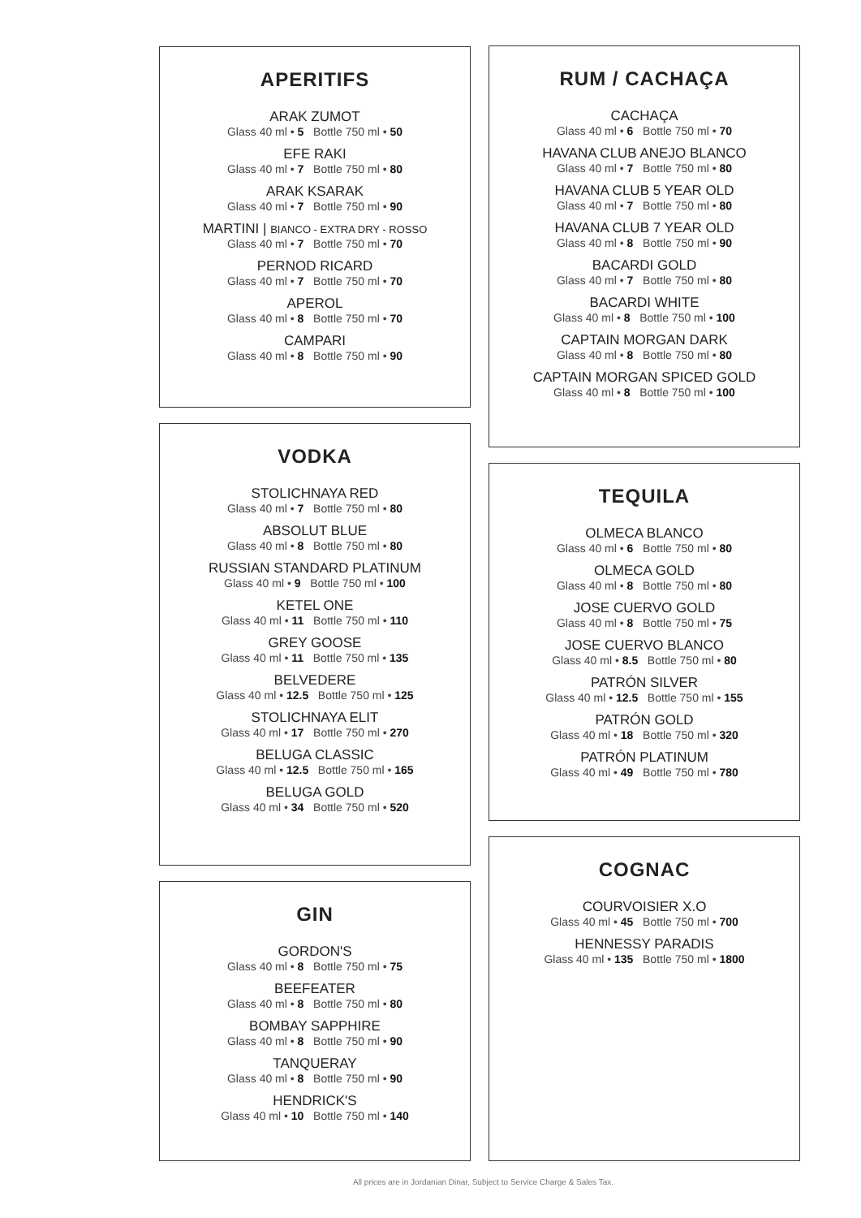APERITIFS
ARAK ZUMOT
Glass 40 ml • 5 Bottle 750 ml • 50
EFE RAKI
Glass 40 ml • 7 Bottle 750 ml • 80
ARAK KSARAK
Glass 40 ml • 7 Bottle 750 ml • 90
MARTINI | BIANCO - EXTRA DRY - ROSSO
Glass 40 ml • 7 Bottle 750 ml • 70
PERNOD RICARD
Glass 40 ml • 7 Bottle 750 ml • 70
APEROL
Glass 40 ml • 8 Bottle 750 ml • 70
CAMPARI
Glass 40 ml • 8 Bottle 750 ml • 90
VODKA
STOLICHNAYA RED
Glass 40 ml • 7 Bottle 750 ml • 80
ABSOLUT BLUE
Glass 40 ml • 8 Bottle 750 ml • 80
RUSSIAN STANDARD PLATINUM
Glass 40 ml • 9 Bottle 750 ml • 100
KETEL ONE
Glass 40 ml • 11 Bottle 750 ml • 110
GREY GOOSE
Glass 40 ml • 11 Bottle 750 ml • 135
BELVEDERE
Glass 40 ml • 12.5 Bottle 750 ml • 125
STOLICHNAYA ELIT
Glass 40 ml • 17 Bottle 750 ml • 270
BELUGA CLASSIC
Glass 40 ml • 12.5 Bottle 750 ml • 165
BELUGA GOLD
Glass 40 ml • 34 Bottle 750 ml • 520
GIN
GORDON'S
Glass 40 ml • 8 Bottle 750 ml • 75
BEEFEATER
Glass 40 ml • 8 Bottle 750 ml • 80
BOMBAY SAPPHIRE
Glass 40 ml • 8 Bottle 750 ml • 90
TANQUERAY
Glass 40 ml • 8 Bottle 750 ml • 90
HENDRICK'S
Glass 40 ml • 10 Bottle 750 ml • 140
RUM / CACHAÇA
CACHAÇA
Glass 40 ml • 6 Bottle 750 ml • 70
HAVANA CLUB ANEJO BLANCO
Glass 40 ml • 7 Bottle 750 ml • 80
HAVANA CLUB 5 YEAR OLD
Glass 40 ml • 7 Bottle 750 ml • 80
HAVANA CLUB 7 YEAR OLD
Glass 40 ml • 8 Bottle 750 ml • 90
BACARDI GOLD
Glass 40 ml • 7 Bottle 750 ml • 80
BACARDI WHITE
Glass 40 ml • 8 Bottle 750 ml • 100
CAPTAIN MORGAN DARK
Glass 40 ml • 8 Bottle 750 ml • 80
CAPTAIN MORGAN SPICED GOLD
Glass 40 ml • 8 Bottle 750 ml • 100
TEQUILA
OLMECA BLANCO
Glass 40 ml • 6 Bottle 750 ml • 80
OLMECA GOLD
Glass 40 ml • 8 Bottle 750 ml • 80
JOSE CUERVO GOLD
Glass 40 ml • 8 Bottle 750 ml • 75
JOSE CUERVO BLANCO
Glass 40 ml • 8.5 Bottle 750 ml • 80
PATRÓN SILVER
Glass 40 ml • 12.5 Bottle 750 ml • 155
PATRÓN GOLD
Glass 40 ml • 18 Bottle 750 ml • 320
PATRÓN PLATINUM
Glass 40 ml • 49 Bottle 750 ml • 780
COGNAC
COURVOISIER X.O
Glass 40 ml • 45 Bottle 750 ml • 700
HENNESSY PARADIS
Glass 40 ml • 135 Bottle 750 ml • 1800
All prices are in Jordanian Dinar, Subject to Service Charge & Sales Tax.